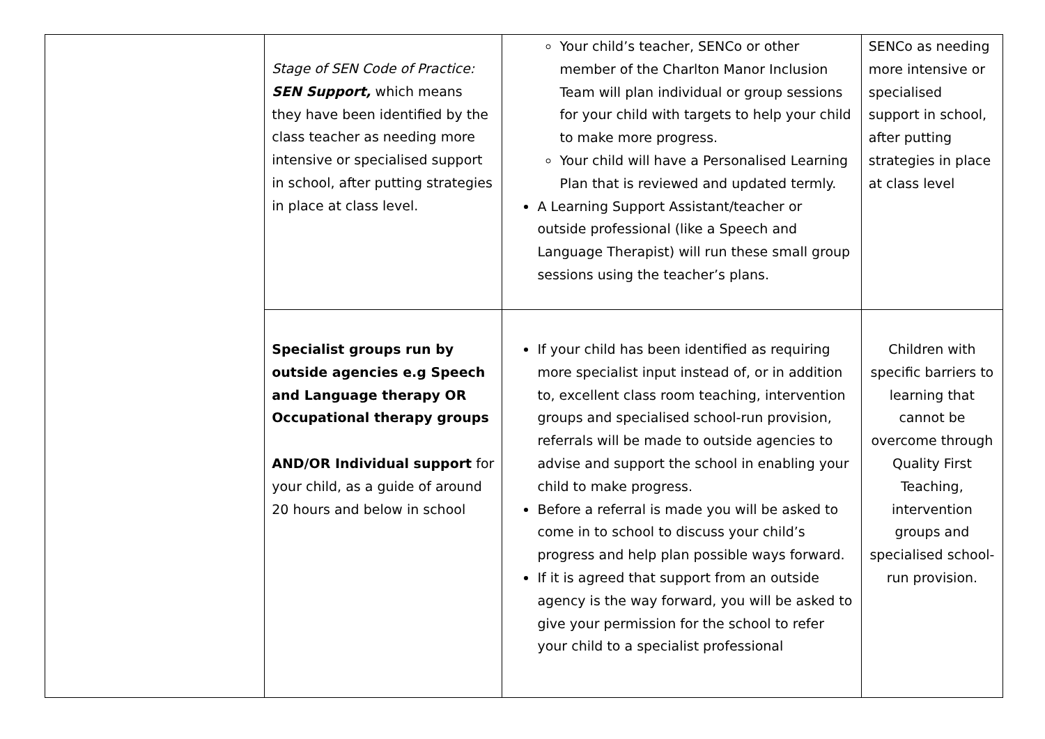| | Stage of SEN Code of Practice: SEN Support, which means they have been identified by the class teacher as needing more intensive or specialised support in school, after putting strategies in place at class level. | Your child’s teacher, SENCo or other member of the Charlton Manor Inclusion Team will plan individual or group sessions for your child with targets to help your child to make more progress. Your child will have a Personalised Learning Plan that is reviewed and updated termly. A Learning Support Assistant/teacher or outside professional (like a Speech and Language Therapist) will run these small group sessions using the teacher’s plans. | SENCo as needing more intensive or specialised support in school, after putting strategies in place at class level |
| | Specialist groups run by outside agencies e.g Speech and Language therapy OR Occupational therapy groups AND/OR Individual support for your child, as a guide of around 20 hours and below in school | If your child has been identified as requiring more specialist input instead of, or in addition to, excellent class room teaching, intervention groups and specialised school-run provision, referrals will be made to outside agencies to advise and support the school in enabling your child to make progress. Before a referral is made you will be asked to come in to school to discuss your child’s progress and help plan possible ways forward. If it is agreed that support from an outside agency is the way forward, you will be asked to give your permission for the school to refer your child to a specialist professional | Children with specific barriers to learning that cannot be overcome through Quality First Teaching, intervention groups and specialised school-run provision. |